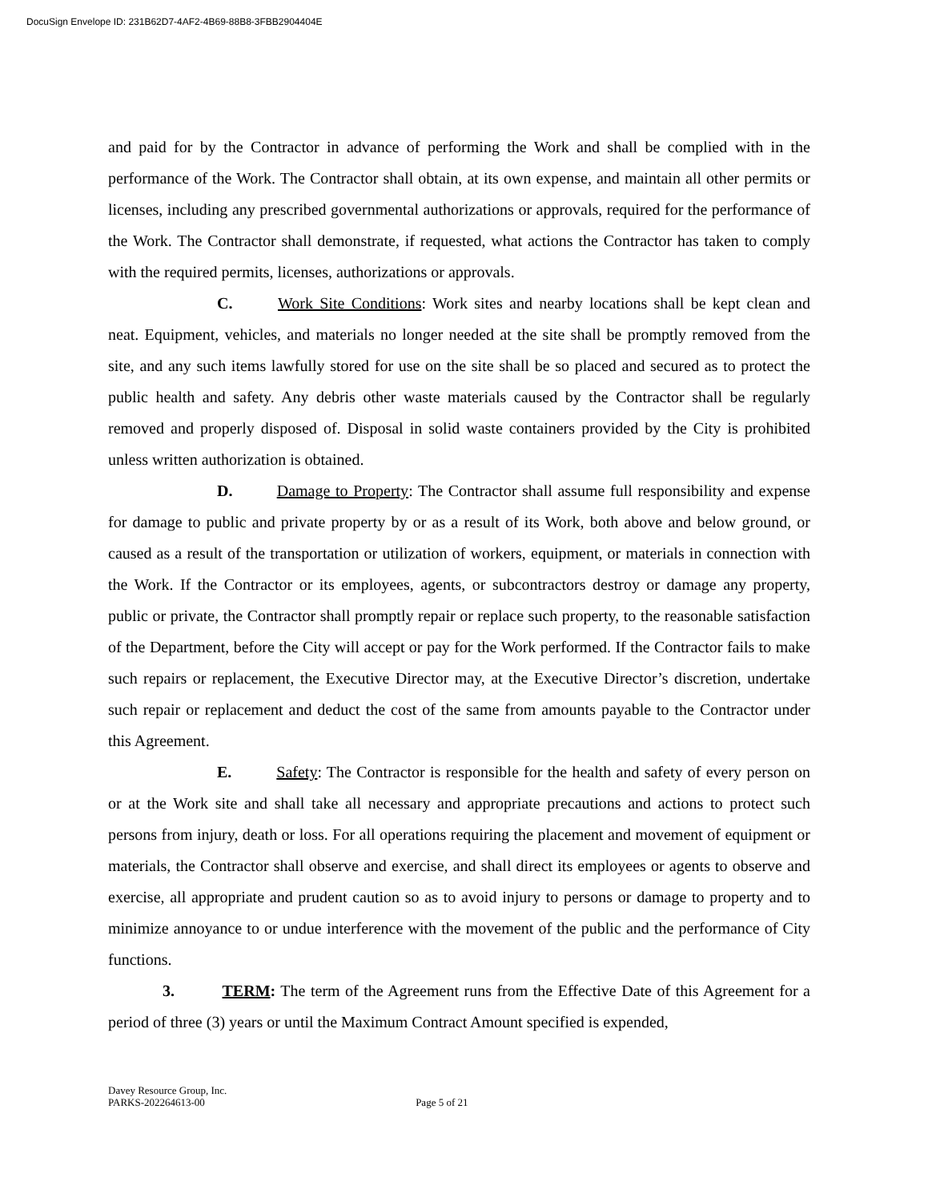DocuSign Envelope ID: 231B62D7-4AF2-4B69-88B8-3FBB2904404E
and paid for by the Contractor in advance of performing the Work and shall be complied with in the performance of the Work. The Contractor shall obtain, at its own expense, and maintain all other permits or licenses, including any prescribed governmental authorizations or approvals, required for the performance of the Work. The Contractor shall demonstrate, if requested, what actions the Contractor has taken to comply with the required permits, licenses, authorizations or approvals.
C. Work Site Conditions: Work sites and nearby locations shall be kept clean and neat. Equipment, vehicles, and materials no longer needed at the site shall be promptly removed from the site, and any such items lawfully stored for use on the site shall be so placed and secured as to protect the public health and safety. Any debris other waste materials caused by the Contractor shall be regularly removed and properly disposed of. Disposal in solid waste containers provided by the City is prohibited unless written authorization is obtained.
D. Damage to Property: The Contractor shall assume full responsibility and expense for damage to public and private property by or as a result of its Work, both above and below ground, or caused as a result of the transportation or utilization of workers, equipment, or materials in connection with the Work. If the Contractor or its employees, agents, or subcontractors destroy or damage any property, public or private, the Contractor shall promptly repair or replace such property, to the reasonable satisfaction of the Department, before the City will accept or pay for the Work performed. If the Contractor fails to make such repairs or replacement, the Executive Director may, at the Executive Director’s discretion, undertake such repair or replacement and deduct the cost of the same from amounts payable to the Contractor under this Agreement.
E. Safety: The Contractor is responsible for the health and safety of every person on or at the Work site and shall take all necessary and appropriate precautions and actions to protect such persons from injury, death or loss. For all operations requiring the placement and movement of equipment or materials, the Contractor shall observe and exercise, and shall direct its employees or agents to observe and exercise, all appropriate and prudent caution so as to avoid injury to persons or damage to property and to minimize annoyance to or undue interference with the movement of the public and the performance of City functions.
3. TERM: The term of the Agreement runs from the Effective Date of this Agreement for a period of three (3) years or until the Maximum Contract Amount specified is expended,
Davey Resource Group, Inc.
PARKS-202264613-00 Page 5 of 21